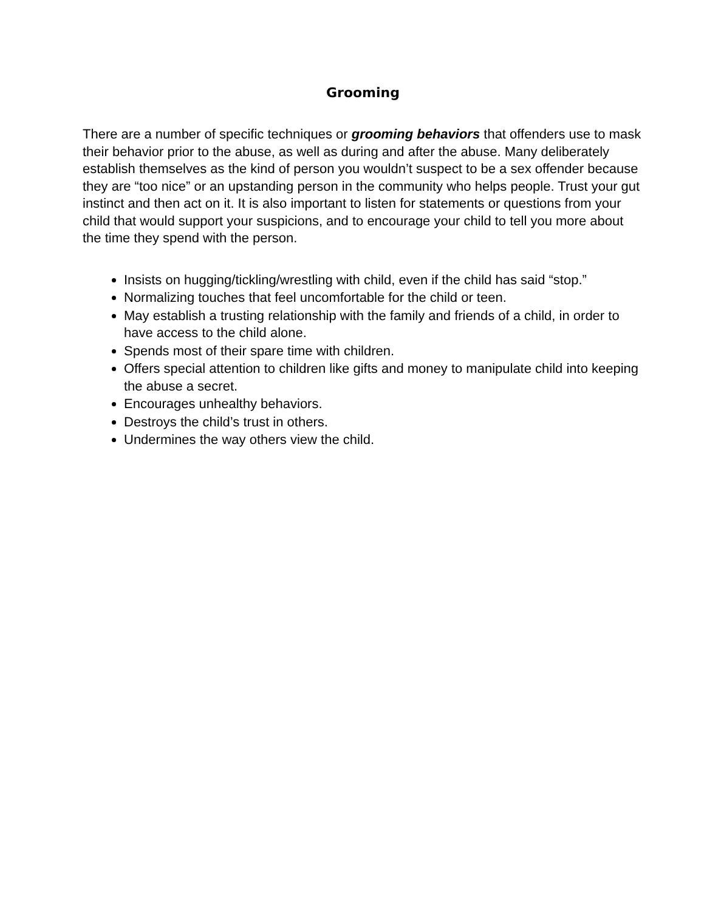Grooming
There are a number of specific techniques or grooming behaviors that offenders use to mask their behavior prior to the abuse, as well as during and after the abuse. Many deliberately establish themselves as the kind of person you wouldn’t suspect to be a sex offender because they are “too nice” or an upstanding person in the community who helps people. Trust your gut instinct and then act on it. It is also important to listen for statements or questions from your child that would support your suspicions, and to encourage your child to tell you more about the time they spend with the person.
Insists on hugging/tickling/wrestling with child, even if the child has said “stop.”
Normalizing touches that feel uncomfortable for the child or teen.
May establish a trusting relationship with the family and friends of a child, in order to have access to the child alone.
Spends most of their spare time with children.
Offers special attention to children like gifts and money to manipulate child into keeping the abuse a secret.
Encourages unhealthy behaviors.
Destroys the child’s trust in others.
Undermines the way others view the child.